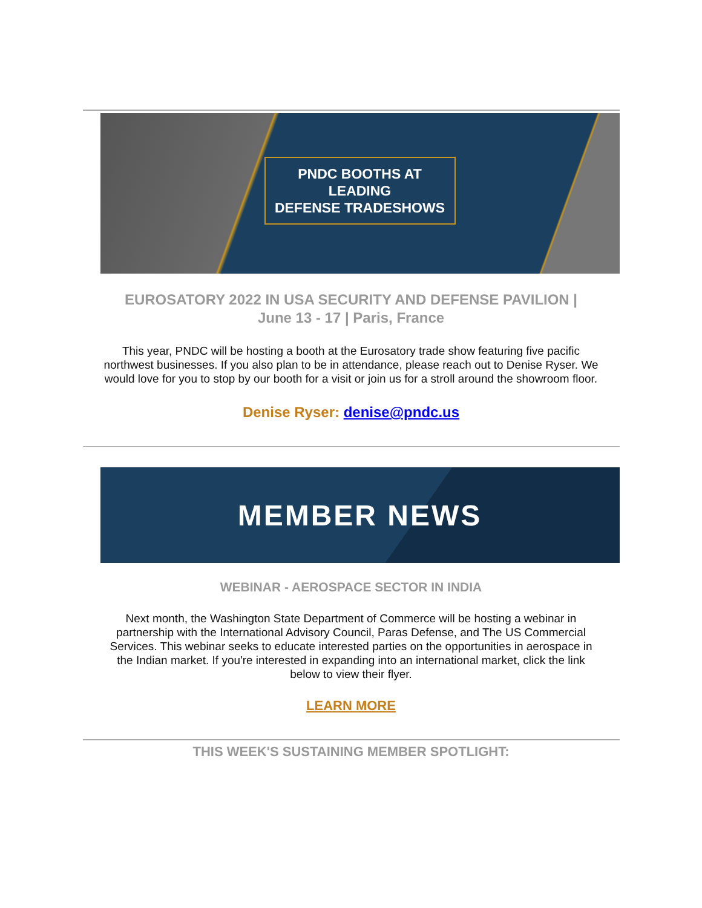PNDC BOOTHS AT LEADING
DEFENSE TRADESHOWS
EUROSATORY 2022 IN USA SECURITY AND DEFENSE PAVILION |
June 13 - 17 | Paris, France
This year, PNDC will be hosting a booth at the Eurosatory trade show featuring five pacific northwest businesses. If you also plan to be in attendance, please reach out to Denise Ryser. We would love for you to stop by our booth for a visit or join us for a stroll around the showroom floor.
Denise Ryser: denise@pndc.us
MEMBER NEWS
WEBINAR - AEROSPACE SECTOR IN INDIA
Next month, the Washington State Department of Commerce will be hosting a webinar in partnership with the International Advisory Council, Paras Defense, and The US Commercial Services. This webinar seeks to educate interested parties on the opportunities in aerospace in the Indian market. If you're interested in expanding into an international market, click the link below to view their flyer.
LEARN MORE
THIS WEEK'S SUSTAINING MEMBER SPOTLIGHT: